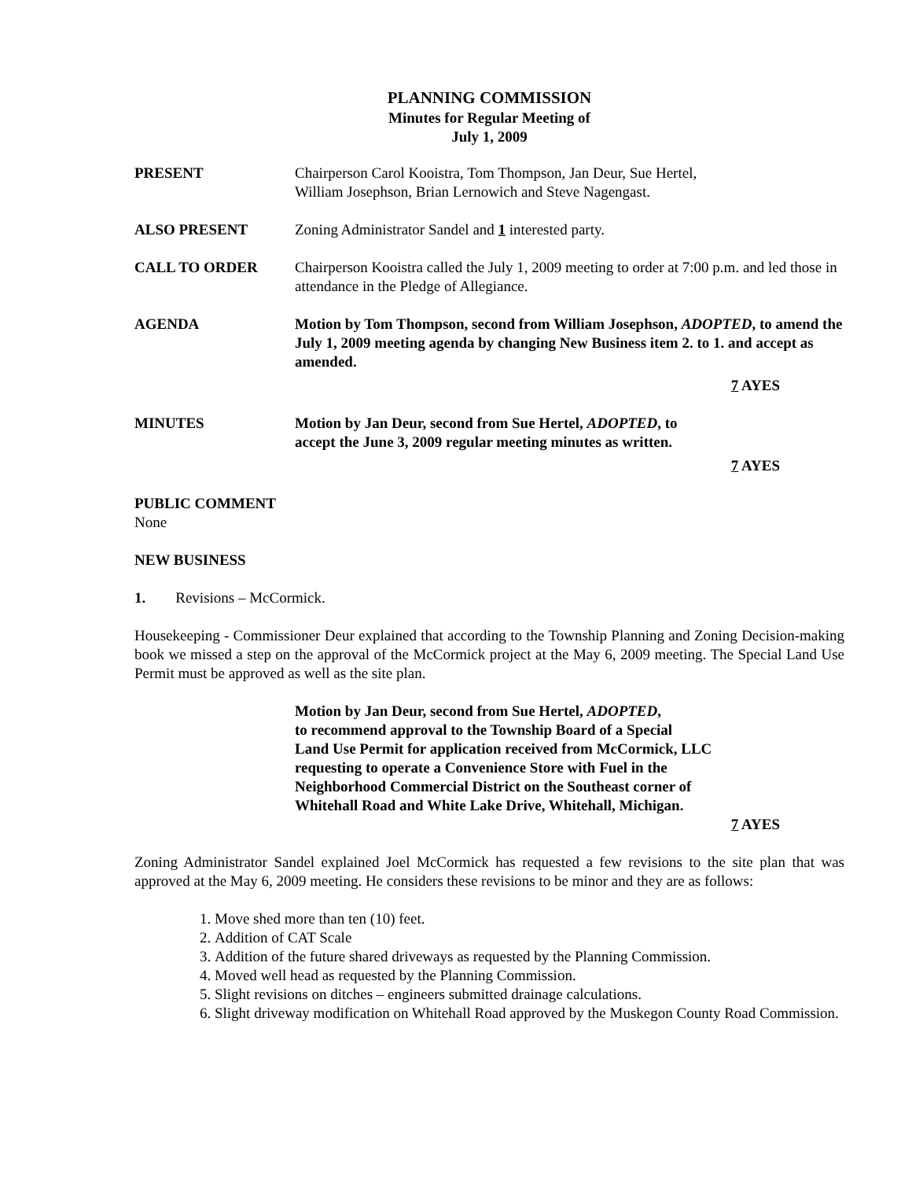PLANNING COMMISSION
Minutes for Regular Meeting of
July 1, 2009
PRESENT Chairperson Carol Kooistra, Tom Thompson, Jan Deur, Sue Hertel,
William Josephson, Brian Lernowich and Steve Nagengast.
ALSO PRESENT Zoning Administrator Sandel and 1 interested party.
CALL TO ORDER Chairperson Kooistra called the July 1, 2009 meeting to order at 7:00 p.m. and led those in attendance in the Pledge of Allegiance.
AGENDA Motion by Tom Thompson, second from William Josephson, ADOPTED, to amend the July 1, 2009 meeting agenda by changing New Business item 2. to 1. and accept as amended.
7 AYES
MINUTES Motion by Jan Deur, second from Sue Hertel, ADOPTED, to
accept the June 3, 2009 regular meeting minutes as written.
7 AYES
PUBLIC COMMENT
None
NEW BUSINESS
1. Revisions – McCormick.
Housekeeping - Commissioner Deur explained that according to the Township Planning and Zoning Decision-making book we missed a step on the approval of the McCormick project at the May 6, 2009 meeting. The Special Land Use Permit must be approved as well as the site plan.
Motion by Jan Deur, second from Sue Hertel, ADOPTED,
to recommend approval to the Township Board of a Special
Land Use Permit for application received from McCormick, LLC
requesting to operate a Convenience Store with Fuel in the
Neighborhood Commercial District on the Southeast corner of
Whitehall Road and White Lake Drive, Whitehall, Michigan.
7 AYES
Zoning Administrator Sandel explained Joel McCormick has requested a few revisions to the site plan that was approved at the May 6, 2009 meeting. He considers these revisions to be minor and they are as follows:
1. Move shed more than ten (10) feet.
2. Addition of CAT Scale
3. Addition of the future shared driveways as requested by the Planning Commission.
4. Moved well head as requested by the Planning Commission.
5. Slight revisions on ditches – engineers submitted drainage calculations.
6. Slight driveway modification on Whitehall Road approved by the Muskegon County Road Commission.